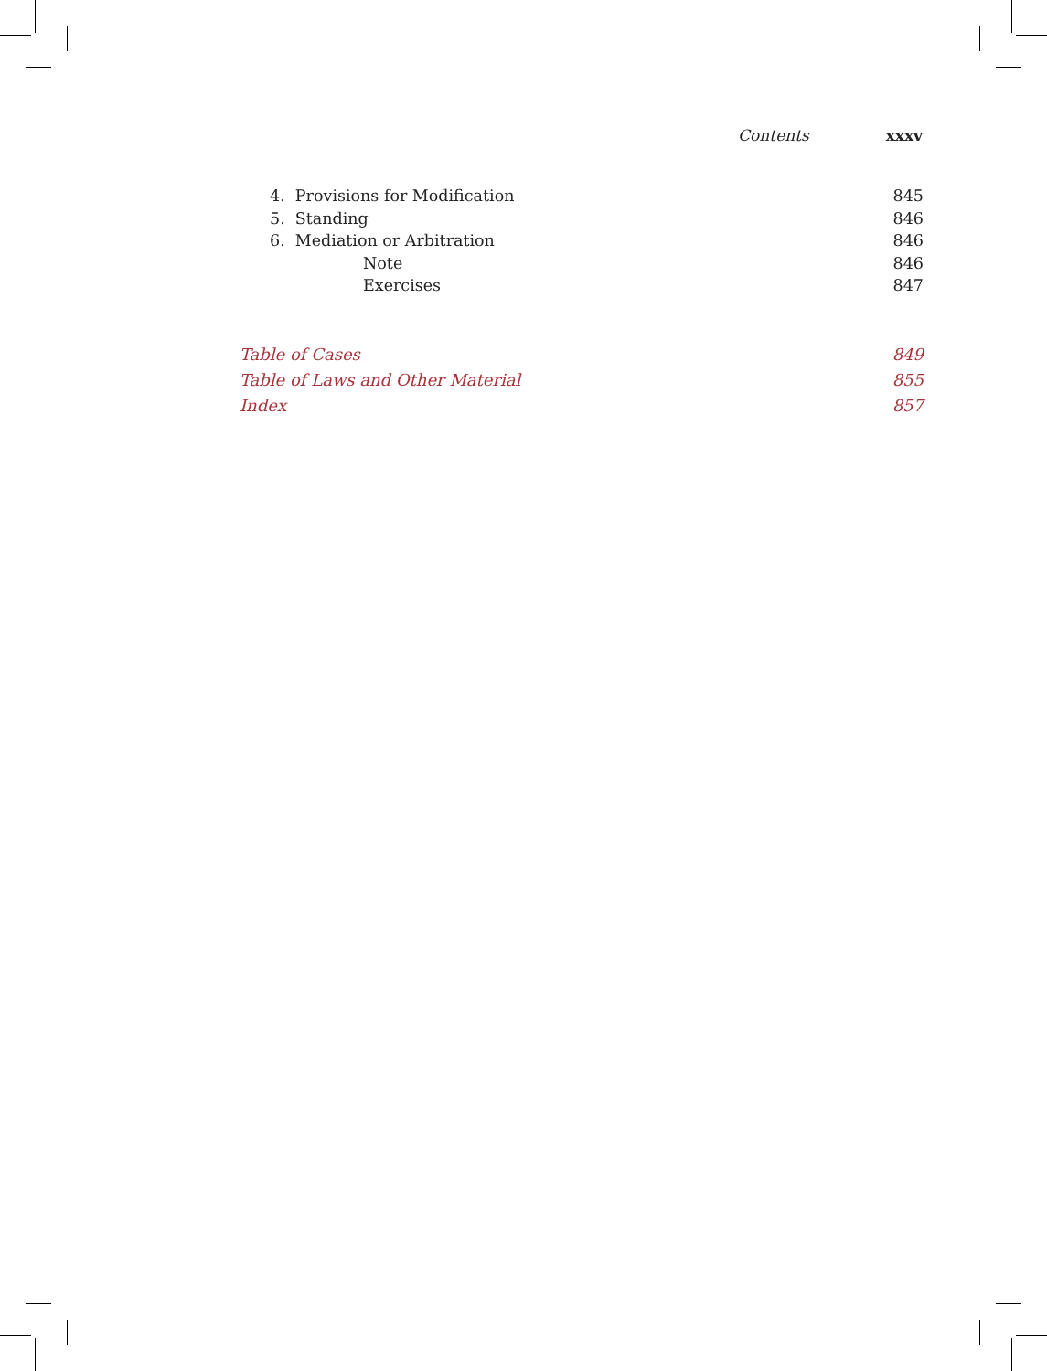Contents xxxv
4. Provisions for Modification 845
5. Standing 846
6. Mediation or Arbitration 846
Note 846
Exercises 847
Table of Cases 849
Table of Laws and Other Material 855
Index 857